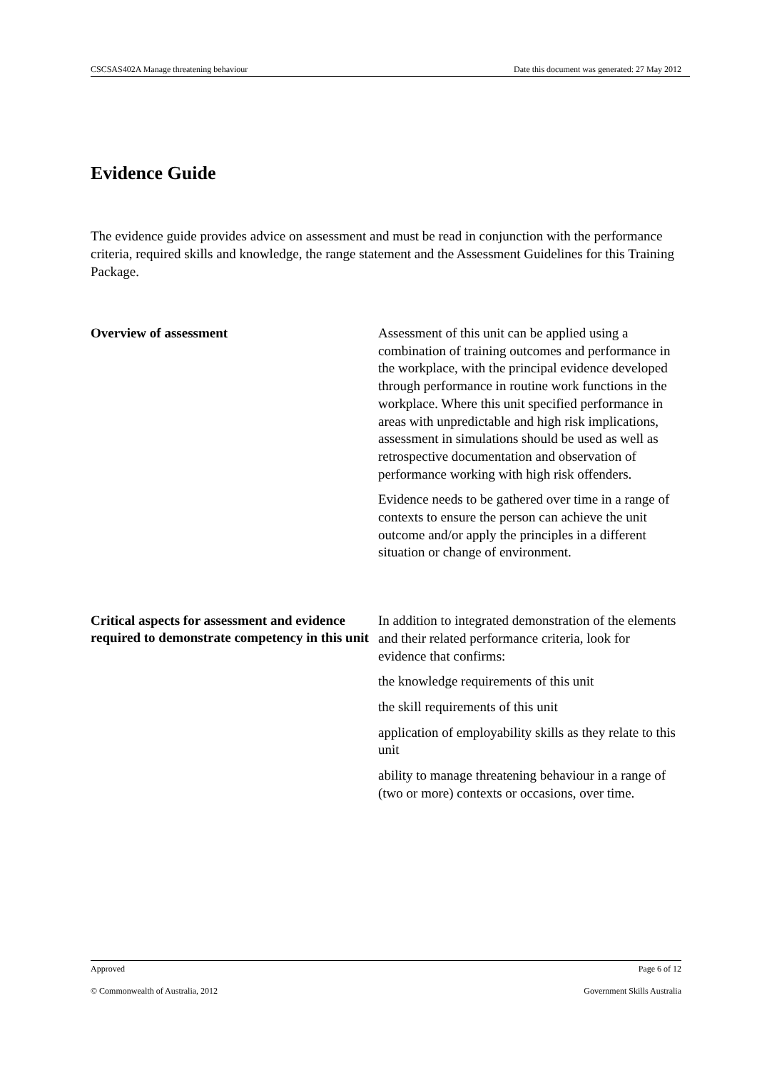CSCSAS402A Manage threatening behaviour Date this document was generated: 27 May 2012
Evidence Guide
The evidence guide provides advice on assessment and must be read in conjunction with the performance criteria, required skills and knowledge, the range statement and the Assessment Guidelines for this Training Package.
Overview of assessment
Assessment of this unit can be applied using a combination of training outcomes and performance in the workplace, with the principal evidence developed through performance in routine work functions in the workplace. Where this unit specified performance in areas with unpredictable and high risk implications, assessment in simulations should be used as well as retrospective documentation and observation of performance working with high risk offenders.
Evidence needs to be gathered over time in a range of contexts to ensure the person can achieve the unit outcome and/or apply the principles in a different situation or change of environment.
Critical aspects for assessment and evidence required to demonstrate competency in this unit
In addition to integrated demonstration of the elements and their related performance criteria, look for evidence that confirms:
the knowledge requirements of this unit
the skill requirements of this unit
application of employability skills as they relate to this unit
ability to manage threatening behaviour in a range of (two or more) contexts or occasions, over time.
Approved Page 6 of 12
© Commonwealth of Australia, 2012 Government Skills Australia